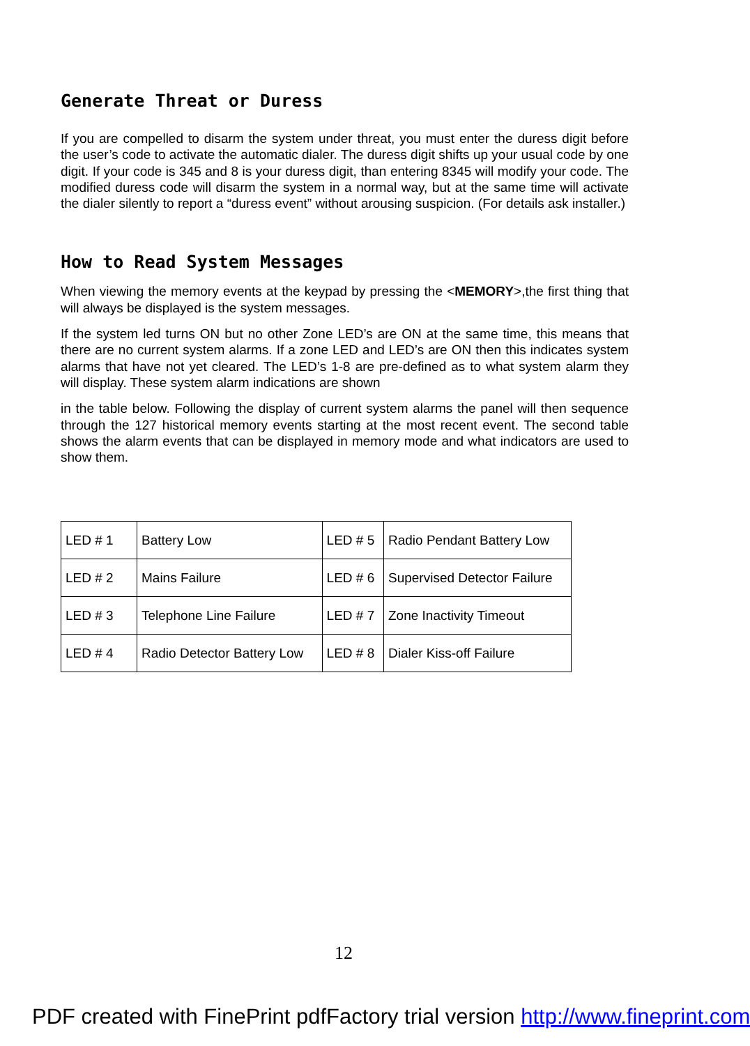Generate Threat or Duress
If you are compelled to disarm the system under threat, you must enter the duress digit before the user’s code to activate the automatic dialer. The duress digit shifts up your usual code by one digit. If your code is 345 and 8 is your duress digit, than entering 8345 will modify your code. The modified duress code will disarm the system in a normal way, but at the same time will activate the dialer silently to report a “duress event” without arousing suspicion. (For details ask installer.)
How to Read System Messages
When viewing the memory events at the keypad by pressing the <MEMORY>,the first thing that will always be displayed is the system messages.
If the system led turns ON but no other Zone LED’s are ON at the same time, this means that there are no current system alarms. If a zone LED and LED’s are ON then this indicates system alarms that have not yet cleared. The LED’s 1-8 are pre-defined as to what system alarm they will display. These system alarm indications are shown
in the table below. Following the display of current system alarms the panel will then sequence through the 127 historical memory events starting at the most recent event. The second table shows the alarm events that can be displayed in memory mode and what indicators are used to show them.
| LED # 1 | Battery Low | LED # 5 | Radio Pendant Battery Low |
| LED # 2 | Mains Failure | LED # 6 | Supervised Detector Failure |
| LED # 3 | Telephone Line Failure | LED # 7 | Zone Inactivity Timeout |
| LED # 4 | Radio Detector Battery Low | LED # 8 | Dialer Kiss-off Failure |
12
PDF created with FinePrint pdfFactory trial version http://www.fineprint.com